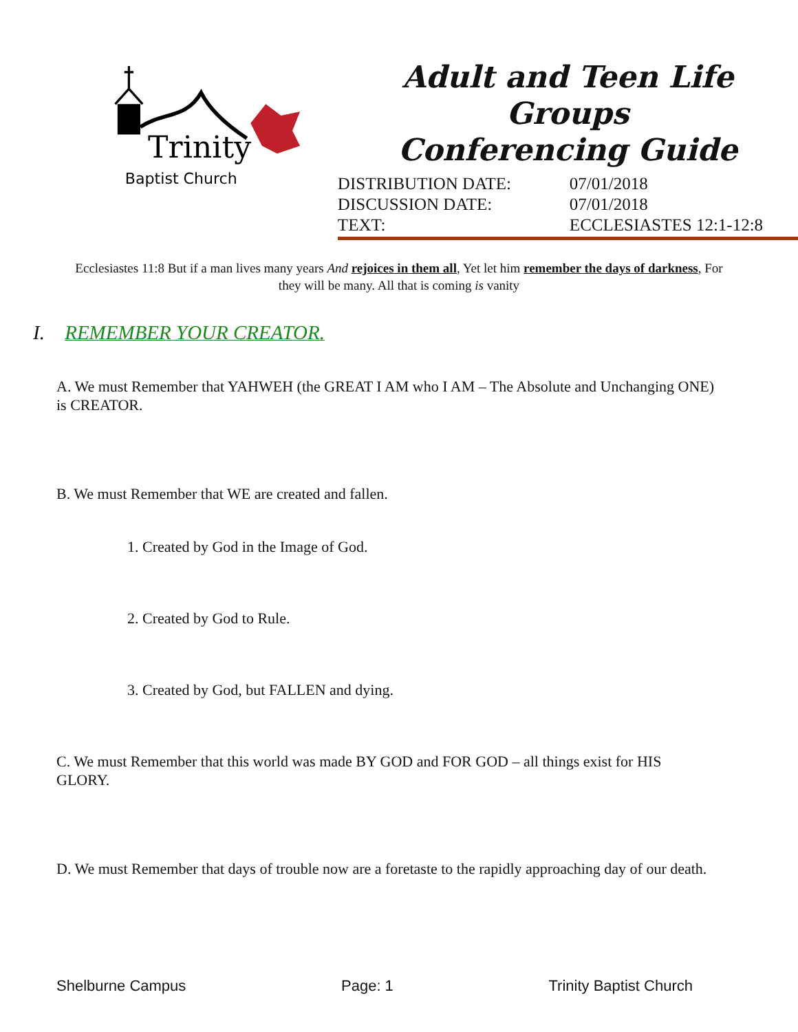Trinity
Baptist Church
Adult and Teen Life Groups
Conferencing Guide
DISTRIBUTION DATE: 07/01/2018
DISCUSSION DATE: 07/01/2018
TEXT: ECCLESIASTES 12:1-12:8
Ecclesiastes 11:8 But if a man lives many years And rejoices in them all, Yet let him remember the days of darkness, For they will be many. All that is coming is vanity
I. REMEMBER YOUR CREATOR.
A. We must Remember that YAHWEH (the GREAT I AM who I AM – The Absolute and Unchanging ONE) is CREATOR.
B. We must Remember that WE are created and fallen.
1. Created by God in the Image of God.
2. Created by God to Rule.
3. Created by God, but FALLEN and dying.
C. We must Remember that this world was made BY GOD and FOR GOD – all things exist for HIS GLORY.
D. We must Remember that days of trouble now are a foretaste to the rapidly approaching day of our death.
Shelburne Campus Page: 1 Trinity Baptist Church